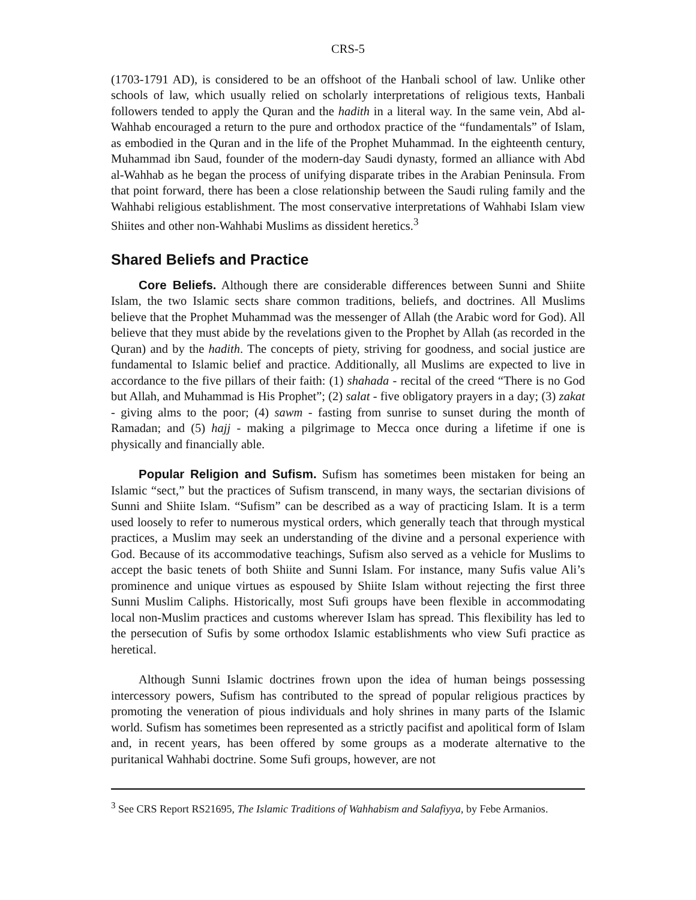CRS-5
(1703-1791 AD), is considered to be an offshoot of the Hanbali school of law. Unlike other schools of law, which usually relied on scholarly interpretations of religious texts, Hanbali followers tended to apply the Quran and the hadith in a literal way. In the same vein, Abd al-Wahhab encouraged a return to the pure and orthodox practice of the “fundamentals” of Islam, as embodied in the Quran and in the life of the Prophet Muhammad. In the eighteenth century, Muhammad ibn Saud, founder of the modern-day Saudi dynasty, formed an alliance with Abd al-Wahhab as he began the process of unifying disparate tribes in the Arabian Peninsula. From that point forward, there has been a close relationship between the Saudi ruling family and the Wahhabi religious establishment. The most conservative interpretations of Wahhabi Islam view Shiites and other non-Wahhabi Muslims as dissident heretics.<sup>3</sup>
Shared Beliefs and Practice
Core Beliefs. Although there are considerable differences between Sunni and Shiite Islam, the two Islamic sects share common traditions, beliefs, and doctrines. All Muslims believe that the Prophet Muhammad was the messenger of Allah (the Arabic word for God). All believe that they must abide by the revelations given to the Prophet by Allah (as recorded in the Quran) and by the hadith. The concepts of piety, striving for goodness, and social justice are fundamental to Islamic belief and practice. Additionally, all Muslims are expected to live in accordance to the five pillars of their faith: (1) shahada - recital of the creed “There is no God but Allah, and Muhammad is His Prophet”; (2) salat - five obligatory prayers in a day; (3) zakat - giving alms to the poor; (4) sawm - fasting from sunrise to sunset during the month of Ramadan; and (5) hajj - making a pilgrimage to Mecca once during a lifetime if one is physically and financially able.
Popular Religion and Sufism. Sufism has sometimes been mistaken for being an Islamic “sect,” but the practices of Sufism transcend, in many ways, the sectarian divisions of Sunni and Shiite Islam. “Sufism” can be described as a way of practicing Islam. It is a term used loosely to refer to numerous mystical orders, which generally teach that through mystical practices, a Muslim may seek an understanding of the divine and a personal experience with God. Because of its accommodative teachings, Sufism also served as a vehicle for Muslims to accept the basic tenets of both Shiite and Sunni Islam. For instance, many Sufis value Ali’s prominence and unique virtues as espoused by Shiite Islam without rejecting the first three Sunni Muslim Caliphs. Historically, most Sufi groups have been flexible in accommodating local non-Muslim practices and customs wherever Islam has spread. This flexibility has led to the persecution of Sufis by some orthodox Islamic establishments who view Sufi practice as heretical.
Although Sunni Islamic doctrines frown upon the idea of human beings possessing intercessory powers, Sufism has contributed to the spread of popular religious practices by promoting the veneration of pious individuals and holy shrines in many parts of the Islamic world. Sufism has sometimes been represented as a strictly pacifist and apolitical form of Islam and, in recent years, has been offered by some groups as a moderate alternative to the puritanical Wahhabi doctrine. Some Sufi groups, however, are not
<sup>3</sup> See CRS Report RS21695, The Islamic Traditions of Wahhabism and Salafiyya, by Febe Armanios.